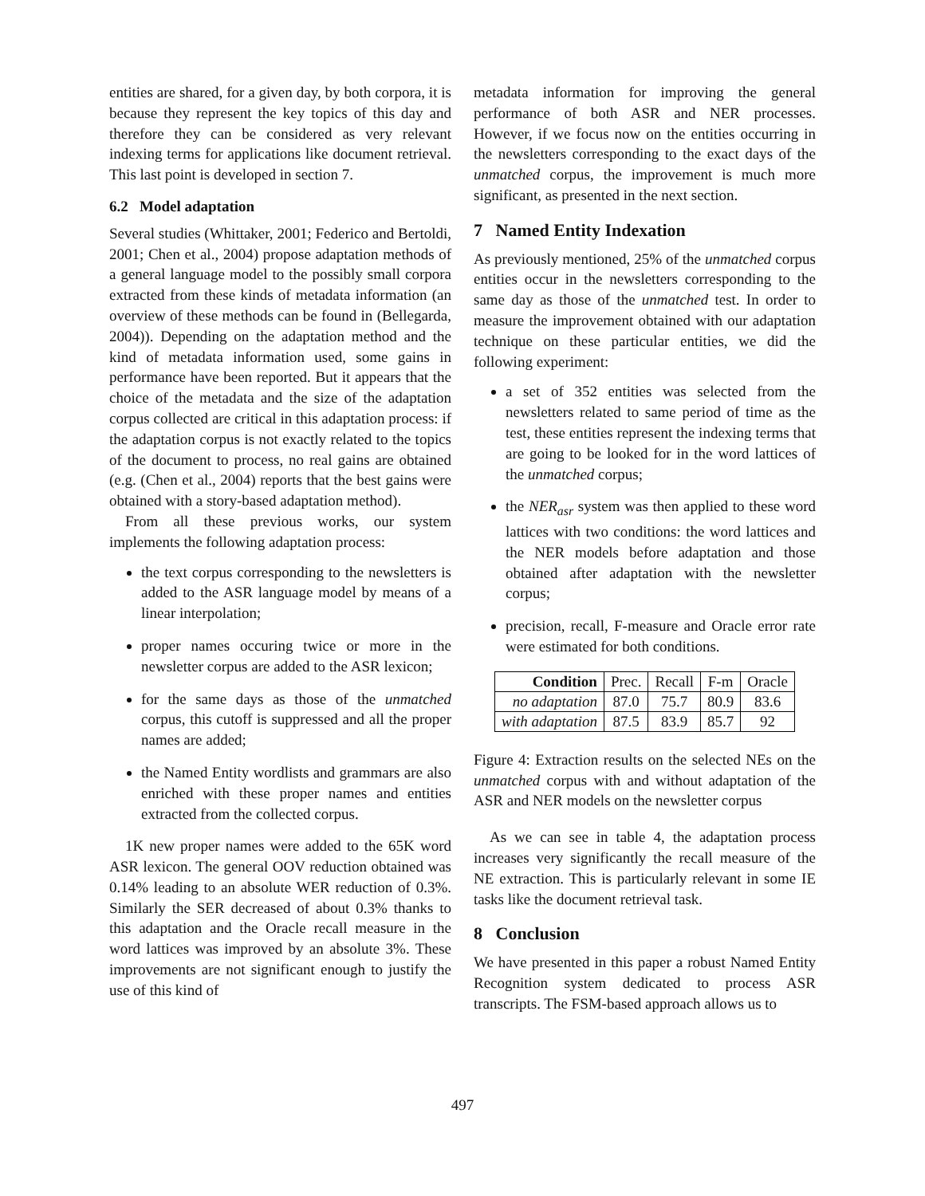entities are shared, for a given day, by both corpora, it is because they represent the key topics of this day and therefore they can be considered as very relevant indexing terms for applications like document retrieval. This last point is developed in section 7.
6.2 Model adaptation
Several studies (Whittaker, 2001; Federico and Bertoldi, 2001; Chen et al., 2004) propose adaptation methods of a general language model to the possibly small corpora extracted from these kinds of metadata information (an overview of these methods can be found in (Bellegarda, 2004)). Depending on the adaptation method and the kind of metadata information used, some gains in performance have been reported. But it appears that the choice of the metadata and the size of the adaptation corpus collected are critical in this adaptation process: if the adaptation corpus is not exactly related to the topics of the document to process, no real gains are obtained (e.g. (Chen et al., 2004) reports that the best gains were obtained with a story-based adaptation method).
From all these previous works, our system implements the following adaptation process:
the text corpus corresponding to the newsletters is added to the ASR language model by means of a linear interpolation;
proper names occuring twice or more in the newsletter corpus are added to the ASR lexicon;
for the same days as those of the unmatched corpus, this cutoff is suppressed and all the proper names are added;
the Named Entity wordlists and grammars are also enriched with these proper names and entities extracted from the collected corpus.
1K new proper names were added to the 65K word ASR lexicon. The general OOV reduction obtained was 0.14% leading to an absolute WER reduction of 0.3%. Similarly the SER decreased of about 0.3% thanks to this adaptation and the Oracle recall measure in the word lattices was improved by an absolute 3%. These improvements are not significant enough to justify the use of this kind of
metadata information for improving the general performance of both ASR and NER processes. However, if we focus now on the entities occurring in the newsletters corresponding to the exact days of the unmatched corpus, the improvement is much more significant, as presented in the next section.
7 Named Entity Indexation
As previously mentioned, 25% of the unmatched corpus entities occur in the newsletters corresponding to the same day as those of the unmatched test. In order to measure the improvement obtained with our adaptation technique on these particular entities, we did the following experiment:
a set of 352 entities was selected from the newsletters related to same period of time as the test, these entities represent the indexing terms that are going to be looked for in the word lattices of the unmatched corpus;
the NER<sub>asr</sub> system was then applied to these word lattices with two conditions: the word lattices and the NER models before adaptation and those obtained after adaptation with the newsletter corpus;
precision, recall, F-measure and Oracle error rate were estimated for both conditions.
| Condition | Prec. | Recall | F-m | Oracle |
| --- | --- | --- | --- | --- |
| no adaptation | 87.0 | 75.7 | 80.9 | 83.6 |
| with adaptation | 87.5 | 83.9 | 85.7 | 92 |
Figure 4: Extraction results on the selected NEs on the unmatched corpus with and without adaptation of the ASR and NER models on the newsletter corpus
As we can see in table 4, the adaptation process increases very significantly the recall measure of the NE extraction. This is particularly relevant in some IE tasks like the document retrieval task.
8 Conclusion
We have presented in this paper a robust Named Entity Recognition system dedicated to process ASR transcripts. The FSM-based approach allows us to
497